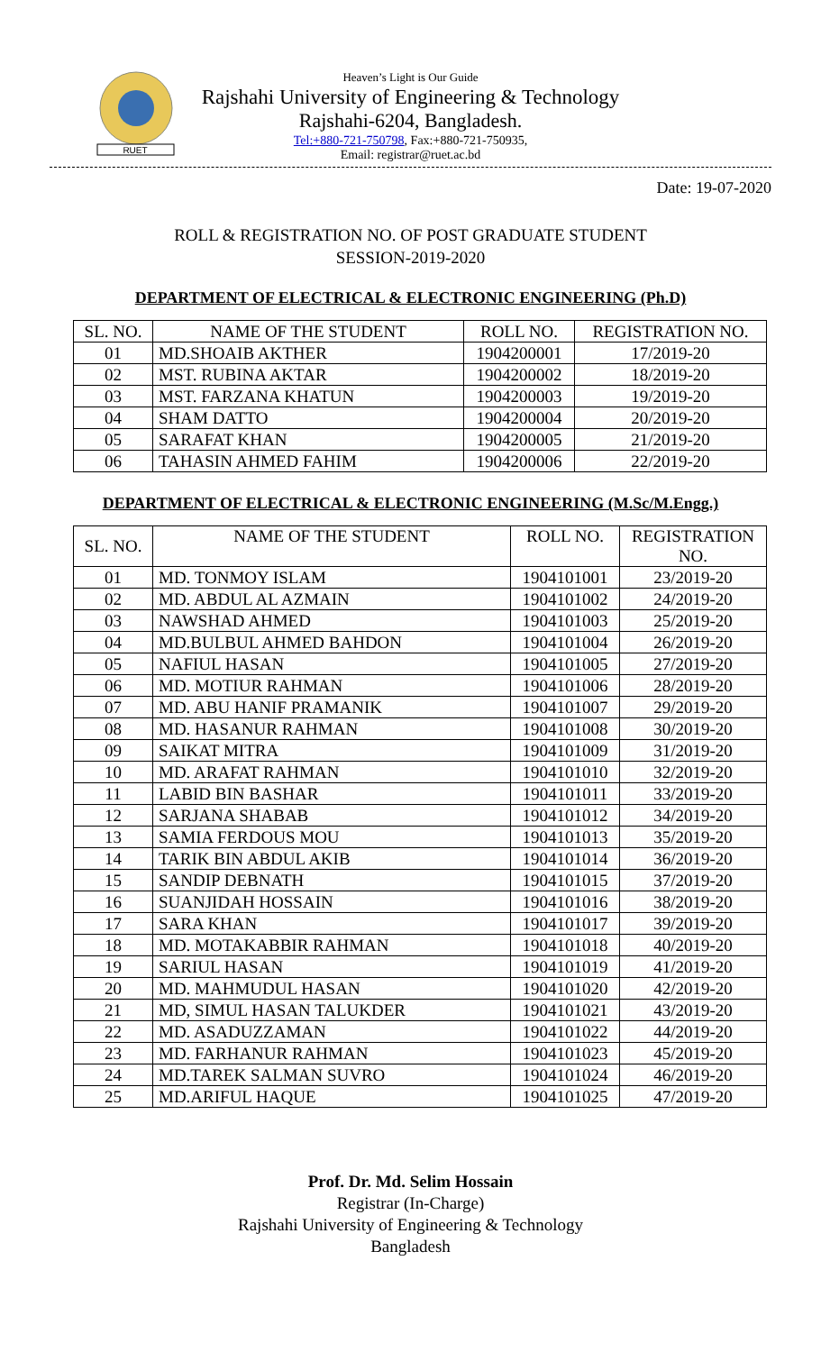RUET
Heaven’s Light is Our Guide
Rajshahi University of Engineering & Technology
Rajshahi-6204, Bangladesh.
Tel:+880-721-750798, Fax:+880-721-750935,
Email: registrar@ruet.ac.bd
Date: 19-07-2020
ROLL & REGISTRATION NO. OF POST GRADUATE STUDENT
SESSION-2019-2020
DEPARTMENT OF ELECTRICAL & ELECTRONIC ENGINEERING (Ph.D)
| SL. NO. | NAME OF THE STUDENT | ROLL NO. | REGISTRATION NO. |
| --- | --- | --- | --- |
| 01 | MD.SHOAIB AKTHER | 1904200001 | 17/2019-20 |
| 02 | MST. RUBINA AKTAR | 1904200002 | 18/2019-20 |
| 03 | MST. FARZANA KHATUN | 1904200003 | 19/2019-20 |
| 04 | SHAM DATTO | 1904200004 | 20/2019-20 |
| 05 | SARAFAT KHAN | 1904200005 | 21/2019-20 |
| 06 | TAHASIN AHMED FAHIM | 1904200006 | 22/2019-20 |
DEPARTMENT OF ELECTRICAL & ELECTRONIC ENGINEERING (M.Sc/M.Engg.)
| SL. NO. | NAME OF THE STUDENT | ROLL NO. | REGISTRATION NO. |
| --- | --- | --- | --- |
| 01 | MD. TONMOY ISLAM | 1904101001 | 23/2019-20 |
| 02 | MD. ABDUL AL AZMAIN | 1904101002 | 24/2019-20 |
| 03 | NAWSHAD AHMED | 1904101003 | 25/2019-20 |
| 04 | MD.BULBUL AHMED BAHDON | 1904101004 | 26/2019-20 |
| 05 | NAFIUL HASAN | 1904101005 | 27/2019-20 |
| 06 | MD. MOTIUR RAHMAN | 1904101006 | 28/2019-20 |
| 07 | MD. ABU HANIF PRAMANIK | 1904101007 | 29/2019-20 |
| 08 | MD. HASANUR RAHMAN | 1904101008 | 30/2019-20 |
| 09 | SAIKAT MITRA | 1904101009 | 31/2019-20 |
| 10 | MD. ARAFAT RAHMAN | 1904101010 | 32/2019-20 |
| 11 | LABID BIN BASHAR | 1904101011 | 33/2019-20 |
| 12 | SARJANA SHABAB | 1904101012 | 34/2019-20 |
| 13 | SAMIA FERDOUS MOU | 1904101013 | 35/2019-20 |
| 14 | TARIK BIN ABDUL AKIB | 1904101014 | 36/2019-20 |
| 15 | SANDIP DEBNATH | 1904101015 | 37/2019-20 |
| 16 | SUANJIDAH HOSSAIN | 1904101016 | 38/2019-20 |
| 17 | SARA KHAN | 1904101017 | 39/2019-20 |
| 18 | MD. MOTAKABBIR RAHMAN | 1904101018 | 40/2019-20 |
| 19 | SARIUL HASAN | 1904101019 | 41/2019-20 |
| 20 | MD. MAHMUDUL HASAN | 1904101020 | 42/2019-20 |
| 21 | MD, SIMUL HASAN TALUKDER | 1904101021 | 43/2019-20 |
| 22 | MD. ASADUZZAMAN | 1904101022 | 44/2019-20 |
| 23 | MD. FARHANUR RAHMAN | 1904101023 | 45/2019-20 |
| 24 | MD.TAREK SALMAN SUVRO | 1904101024 | 46/2019-20 |
| 25 | MD.ARIFUL HAQUE | 1904101025 | 47/2019-20 |
Prof. Dr. Md. Selim Hossain
Registrar (In-Charge)
Rajshahi University of Engineering & Technology
Bangladesh